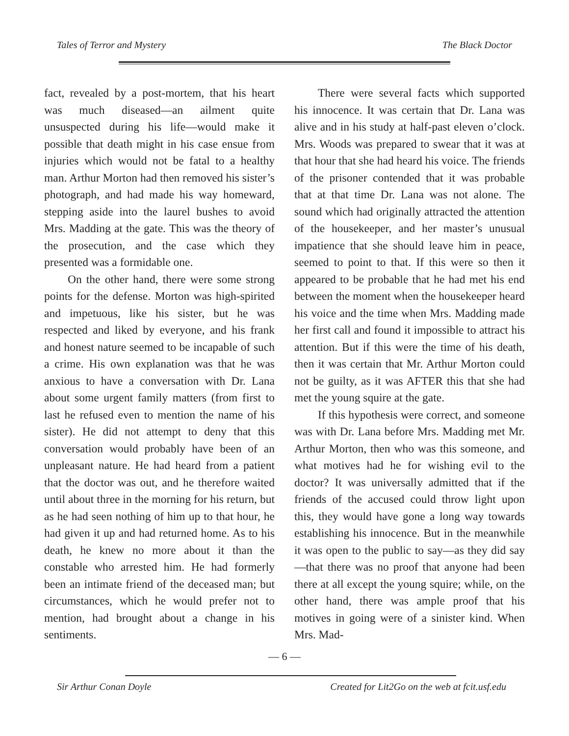Tales of Terror and Mystery The Black Doctor
fact, revealed by a post-mortem, that his heart was much diseased—an ailment quite unsuspected during his life—would make it possible that death might in his case ensue from injuries which would not be fatal to a healthy man. Arthur Morton had then removed his sister’s photograph, and had made his way homeward, stepping aside into the laurel bushes to avoid Mrs. Madding at the gate. This was the theory of the prosecution, and the case which they presented was a formidable one.
On the other hand, there were some strong points for the defense. Morton was high-spirited and impetuous, like his sister, but he was respected and liked by everyone, and his frank and honest nature seemed to be incapable of such a crime. His own explanation was that he was anxious to have a conversation with Dr. Lana about some urgent family matters (from first to last he refused even to mention the name of his sister). He did not attempt to deny that this conversation would probably have been of an unpleasant nature. He had heard from a patient that the doctor was out, and he therefore waited until about three in the morning for his return, but as he had seen nothing of him up to that hour, he had given it up and had returned home. As to his death, he knew no more about it than the constable who arrested him. He had formerly been an intimate friend of the deceased man; but circumstances, which he would prefer not to mention, had brought about a change in his sentiments.
There were several facts which supported his innocence. It was certain that Dr. Lana was alive and in his study at half-past eleven o’clock. Mrs. Woods was prepared to swear that it was at that hour that she had heard his voice. The friends of the prisoner contended that it was probable that at that time Dr. Lana was not alone. The sound which had originally attracted the attention of the housekeeper, and her master’s unusual impatience that she should leave him in peace, seemed to point to that. If this were so then it appeared to be probable that he had met his end between the moment when the housekeeper heard his voice and the time when Mrs. Madding made her first call and found it impossible to attract his attention. But if this were the time of his death, then it was certain that Mr. Arthur Morton could not be guilty, as it was AFTER this that she had met the young squire at the gate.
If this hypothesis were correct, and someone was with Dr. Lana before Mrs. Madding met Mr. Arthur Morton, then who was this someone, and what motives had he for wishing evil to the doctor? It was universally admitted that if the friends of the accused could throw light upon this, they would have gone a long way towards establishing his innocence. But in the meanwhile it was open to the public to say—as they did say—that there was no proof that anyone had been there at all except the young squire; while, on the other hand, there was ample proof that his motives in going were of a sinister kind. When Mrs. Mad-
— 6 —
Sir Arthur Conan Doyle Created for Lit2Go on the web at fcit.usf.edu